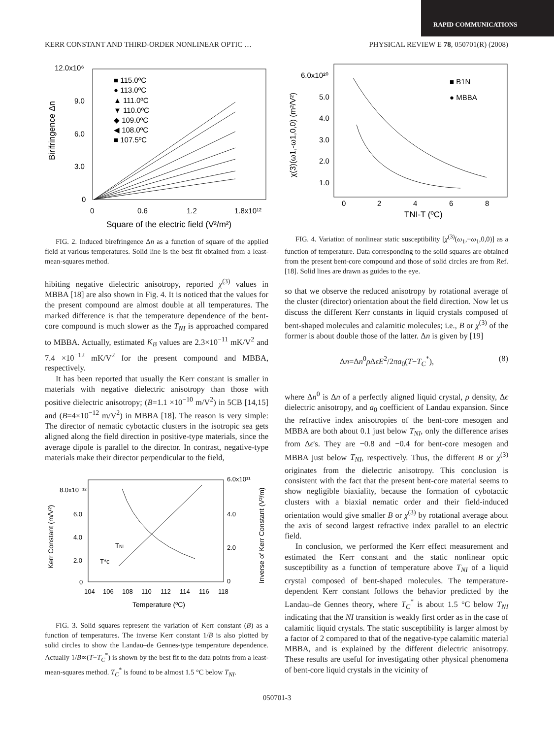RAPID COMMUNICATIONS
KERR CONSTANT AND THIRD-ORDER NONLINEAR OPTIC … PHYSICAL REVIEW E 78, 050701(R) (2008)
12.0x10⁶
9.0
6.0
3.0
0
0
0.6
1.2
1.8x10¹²
Square of the electric field (V²/m²)
Birifringence Δn
■ 115.0ºC
● 113.0ºC
▲ 111.0ºC
▼ 110.0ºC
◆ 109.0ºC
◀ 108.0ºC
■ 107.5ºC
FIG. 2. Induced birefringence Δn as a function of square of the applied field at various temperatures. Solid line is the best fit obtained from a least-mean-squares method.
hibiting negative dielectric anisotropy, reported χ<sup>(3)</sup> values in MBBA [18] are also shown in Fig. 4. It is noticed that the values for the present compound are almost double at all temperatures. The marked difference is that the temperature dependence of the bent-core compound is much slower as the T<sub>NI</sub> is approached compared to MBBA. Actually, estimated K<sub>B</sub> values are 2.3×10<sup>−11</sup> mK/V<sup>2</sup> and 7.4 ×10<sup>−12</sup> mK/V<sup>2</sup> for the present compound and MBBA, respectively.
It has been reported that usually the Kerr constant is smaller in materials with negative dielectric anisotropy than those with positive dielectric anisotropy; (B=1.1 ×10<sup>−10</sup> m/V<sup>2</sup>) in 5CB [14,15] and (B=4×10<sup>−12</sup> m/V<sup>2</sup>) in MBBA [18]. The reason is very simple: The director of nematic cybotactic clusters in the isotropic sea gets aligned along the field direction in positive-type materials, since the average dipole is parallel to the director. In contrast, negative-type materials make their director perpendicular to the field,
8.0x10⁻¹²
6.0
4.0
2.0
0
6.0x10¹¹
4.0
2.0
0
104
106
108
110
112
114
116
118
Temperature (ºC)
Kerr Constant (m/V²)
Inverse of Kerr Constant (V²/m)
TNI
T*c
FIG. 3. Solid squares represent the variation of Kerr constant (B) as a function of temperatures. The inverse Kerr constant 1/B is also plotted by solid circles to show the Landau–de Gennes-type temperature dependence. Actually 1/B∝(T−T<sub>C</sub><sup>*</sup>) is shown by the best fit to the data points from a least-mean-squares method. T<sub>C</sub><sup>*</sup> is found to be almost 1.5 °C below T<sub>NI</sub>.
6.0x10²⁰
5.0
4.0
3.0
2.0
1.0
0
2
4
6
8
TNI-T (ºC)
χ(3)(ω1,-ω1,0,0) (m²/V²)
■ B1N
● MBBA
FIG. 4. Variation of nonlinear static susceptibility [χ<sup>(3)</sup>(ω<sub>1</sub>,−ω<sub>1</sub>,0,0)] as a function of temperature. Data corresponding to the solid squares are obtained from the present bent-core compound and those of solid circles are from Ref. [18]. Solid lines are drawn as guides to the eye.
so that we observe the reduced anisotropy by rotational average of the cluster (director) orientation about the field direction. Now let us discuss the different Kerr constants in liquid crystals composed of bent-shaped molecules and calamitic molecules; i.e., B or χ<sup>(3)</sup> of the former is about double those of the latter. Δn is given by [19]
Δn=Δn<sup>0</sup>ρ ΔϵE<sup>2</sup>/2πa<sub>0</sub>(T−T<sub>C</sub><sup>*</sup>), (8)
where Δn<sup>0</sup> is Δn of a perfectly aligned liquid crystal, ρ density, Δϵ dielectric anisotropy, and a<sub>0</sub> coefficient of Landau expansion. Since the refractive index anisotropies of the bent-core mesogen and MBBA are both about 0.1 just below T<sub>NI</sub>, only the difference arises from Δϵ's. They are −0.8 and −0.4 for bent-core mesogen and MBBA just below T<sub>NI</sub>, respectively. Thus, the different B or χ<sup>(3)</sup> originates from the dielectric anisotropy. This conclusion is consistent with the fact that the present bent-core material seems to show negligible biaxiality, because the formation of cybotactic clusters with a biaxial nematic order and their field-induced orientation would give smaller B or χ<sup>(3)</sup> by rotational average about the axis of second largest refractive index parallel to an electric field.
In conclusion, we performed the Kerr effect measurement and estimated the Kerr constant and the static nonlinear optic susceptibility as a function of temperature above T<sub>NI</sub> of a liquid crystal composed of bent-shaped molecules. The temperature-dependent Kerr constant follows the behavior predicted by the Landau–de Gennes theory, where T<sub>C</sub><sup>*</sup> is about 1.5 °C below T<sub>NI</sub> indicating that the NI transition is weakly first order as in the case of calamitic liquid crystals. The static susceptibility is larger almost by a factor of 2 compared to that of the negative-type calamitic material MBBA, and is explained by the different dielectric anisotropy. These results are useful for investigating other physical phenomena of bent-core liquid crystals in the vicinity of
050701-3